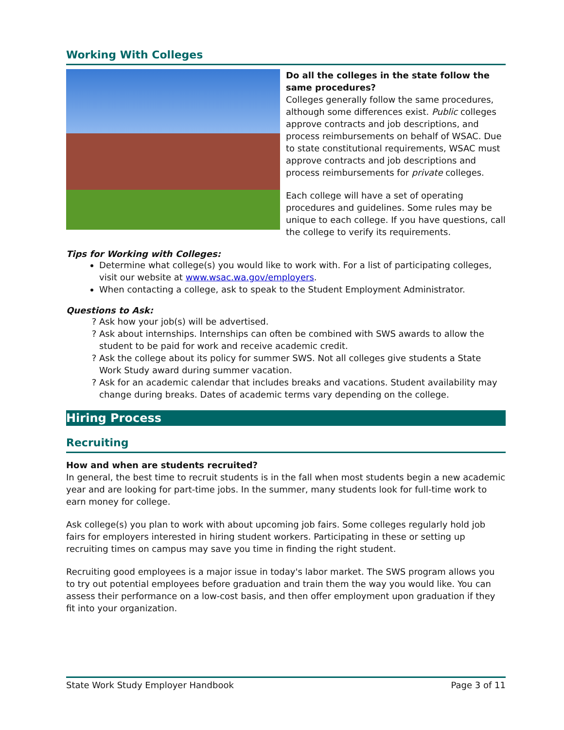Working With Colleges
Do all the colleges in the state follow the same procedures?
Colleges generally follow the same procedures, although some differences exist. Public colleges approve contracts and job descriptions, and process reimbursements on behalf of WSAC. Due to state constitutional requirements, WSAC must approve contracts and job descriptions and process reimbursements for private colleges.
Each college will have a set of operating procedures and guidelines. Some rules may be unique to each college. If you have questions, call the college to verify its requirements.
Tips for Working with Colleges:
Determine what college(s) you would like to work with. For a list of participating colleges, visit our website at www.wsac.wa.gov/employers.
When contacting a college, ask to speak to the Student Employment Administrator.
Questions to Ask:
Ask how your job(s) will be advertised.
Ask about internships. Internships can often be combined with SWS awards to allow the student to be paid for work and receive academic credit.
Ask the college about its policy for summer SWS. Not all colleges give students a State Work Study award during summer vacation.
Ask for an academic calendar that includes breaks and vacations. Student availability may change during breaks. Dates of academic terms vary depending on the college.
Hiring Process
Recruiting
How and when are students recruited?
In general, the best time to recruit students is in the fall when most students begin a new academic year and are looking for part-time jobs. In the summer, many students look for full-time work to earn money for college.
Ask college(s) you plan to work with about upcoming job fairs. Some colleges regularly hold job fairs for employers interested in hiring student workers. Participating in these or setting up recruiting times on campus may save you time in finding the right student.
Recruiting good employees is a major issue in today's labor market. The SWS program allows you to try out potential employees before graduation and train them the way you would like. You can assess their performance on a low-cost basis, and then offer employment upon graduation if they fit into your organization.
State Work Study Employer Handbook Page 3 of 11